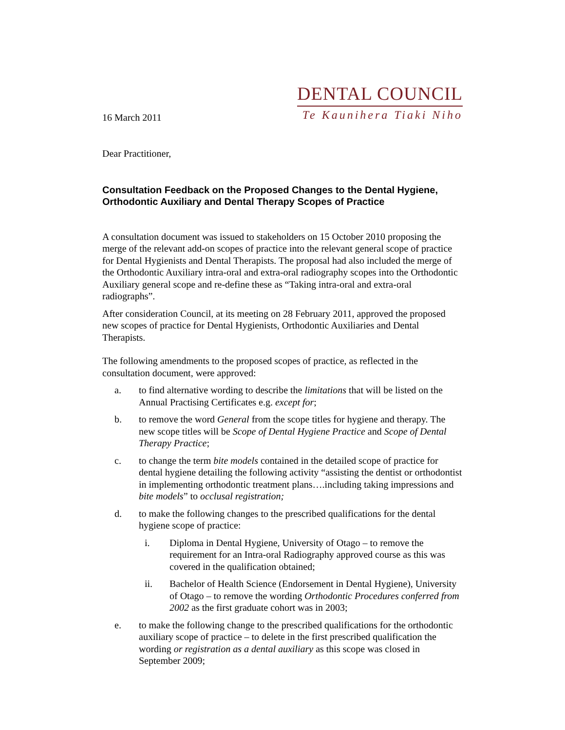16 March 2011
DENTAL COUNCIL
Te Kaunihera Tiaki Niho
Dear Practitioner,
Consultation Feedback on the Proposed Changes to the Dental Hygiene, Orthodontic Auxiliary and Dental Therapy Scopes of Practice
A consultation document was issued to stakeholders on 15 October 2010 proposing the merge of the relevant add-on scopes of practice into the relevant general scope of practice for Dental Hygienists and Dental Therapists. The proposal had also included the merge of the Orthodontic Auxiliary intra-oral and extra-oral radiography scopes into the Orthodontic Auxiliary general scope and re-define these as “Taking intra-oral and extra-oral radiographs”.
After consideration Council, at its meeting on 28 February 2011, approved the proposed new scopes of practice for Dental Hygienists, Orthodontic Auxiliaries and Dental Therapists.
The following amendments to the proposed scopes of practice, as reflected in the consultation document, were approved:
a. to find alternative wording to describe the limitations that will be listed on the Annual Practising Certificates e.g. except for;
b. to remove the word General from the scope titles for hygiene and therapy. The new scope titles will be Scope of Dental Hygiene Practice and Scope of Dental Therapy Practice;
c. to change the term bite models contained in the detailed scope of practice for dental hygiene detailing the following activity “assisting the dentist or orthodontist in implementing orthodontic treatment plans….including taking impressions and bite models” to occlusal registration;
d. to make the following changes to the prescribed qualifications for the dental hygiene scope of practice:
i. Diploma in Dental Hygiene, University of Otago – to remove the requirement for an Intra-oral Radiography approved course as this was covered in the qualification obtained;
ii. Bachelor of Health Science (Endorsement in Dental Hygiene), University of Otago – to remove the wording Orthodontic Procedures conferred from 2002 as the first graduate cohort was in 2003;
e. to make the following change to the prescribed qualifications for the orthodontic auxiliary scope of practice – to delete in the first prescribed qualification the wording or registration as a dental auxiliary as this scope was closed in September 2009;